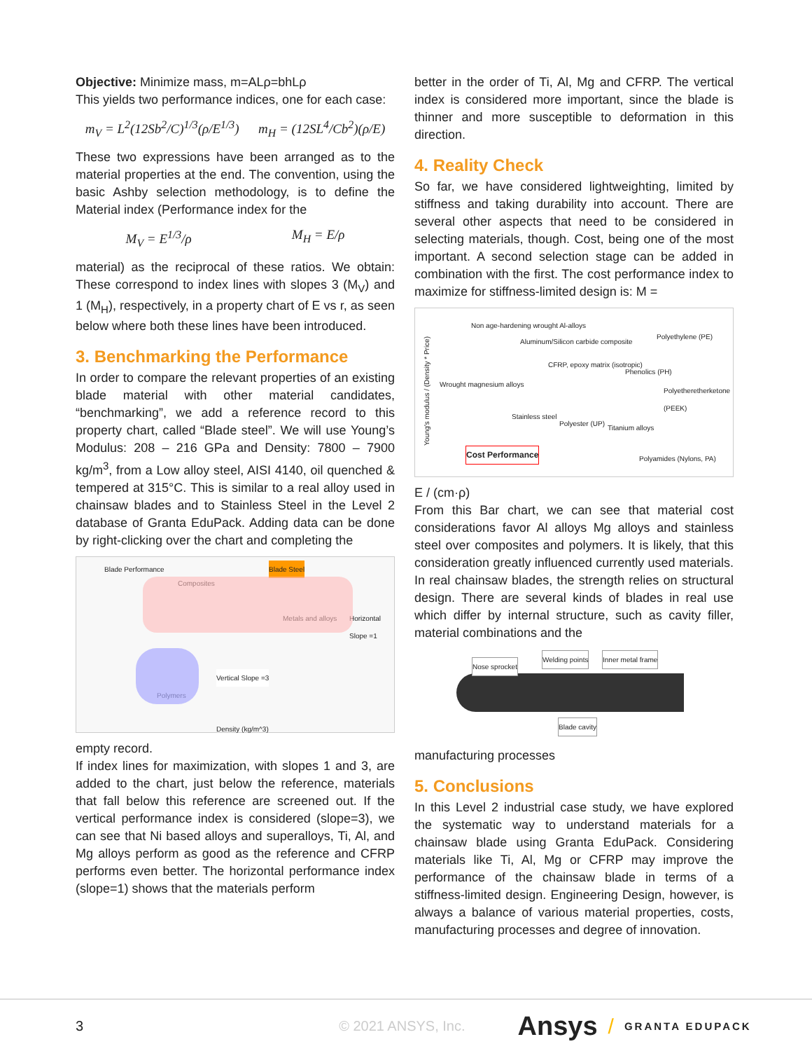Objective: Minimize mass, m=ALρ=bhLρ
This yields two performance indices, one for each case:
m<sub>V</sub> = L<sup>2</sup>(12Sb<sup>2</sup>/C)<sup>1/3</sup>(ρ/E<sup>1/3</sup>) m<sub>H</sub> = (12SL<sup>4</sup>/Cb<sup>2</sup>)(ρ/E)
These two expressions have been arranged as to the material properties at the end. The convention, using the basic Ashby selection methodology, is to define the Material index (Performance index for the
M<sub>V</sub> = E<sup>1/3</sup>/ρ M<sub>H</sub> = E/ρ
material) as the reciprocal of these ratios. We obtain: These correspond to index lines with slopes 3 (M<sub>V</sub>) and 1 (M<sub>H</sub>), respectively, in a property chart of E vs r, as seen below where both these lines have been introduced.
3. Benchmarking the Performance
In order to compare the relevant properties of an existing blade material with other material candidates, “benchmarking”, we add a reference record to this property chart, called “Blade steel”. We will use Young’s Modulus: 208 – 216 GPa and Density: 7800 – 7900 kg/m<sup>3</sup>, from a Low alloy steel, AISI 4140, oil quenched & tempered at 315°C. This is similar to a real alloy used in chainsaw blades and to Stainless Steel in the Level 2 database of Granta EduPack. Adding data can be done by right-clicking over the chart and completing the
Blade Performance Blade Steel
Composites
Metals and alloys
Vertical Slope =3
Horizontal Slope =1
Polymers
Density (kg/m^3)
empty record.
If index lines for maximization, with slopes 1 and 3, are added to the chart, just below the reference, materials that fall below this reference are screened out. If the vertical performance index is considered (slope=3), we can see that Ni based alloys and superalloys, Ti, Al, and Mg alloys perform as good as the reference and CFRP performs even better. The horizontal performance index (slope=1) shows that the materials perform
better in the order of Ti, Al, Mg and CFRP. The vertical index is considered more important, since the blade is thinner and more susceptible to deformation in this direction.
4. Reality Check
So far, we have considered lightweighting, limited by stiffness and taking durability into account. There are several other aspects that need to be considered in selecting materials, though. Cost, being one of the most important. A second selection stage can be added in combination with the first. The cost performance index to maximize for stiffness-limited design is: M =
Non age-hardening wrought Al-alloys
Aluminum/Silicon carbide composite
Polyethylene (PE)
CFRP, epoxy matrix (isotropic)
Wrought magnesium alloys
Phenolics (PH)
Polyetheretherketone (PEEK)
Stainless steel
Polyester (UP)
Titanium alloys
Cost Performance Polyamides (Nylons, PA)
Young's modulus / (Density * Price)
E / (cm·ρ)
From this Bar chart, we can see that material cost considerations favor Al alloys Mg alloys and stainless steel over composites and polymers. It is likely, that this consideration greatly influenced currently used materials. In real chainsaw blades, the strength relies on structural design. There are several kinds of blades in real use which differ by internal structure, such as cavity filler, material combinations and the
Nose sprocket
Welding points Inner metal frame
Blade cavity
manufacturing processes
5. Conclusions
In this Level 2 industrial case study, we have explored the systematic way to understand materials for a chainsaw blade using Granta EduPack. Considering materials like Ti, Al, Mg or CFRP may improve the performance of the chainsaw blade in terms of a stiffness-limited design. Engineering Design, however, is always a balance of various material properties, costs, manufacturing processes and degree of innovation.
3 © 2021 ANSYS, Inc. Ansys / GRANTA EDUPACK